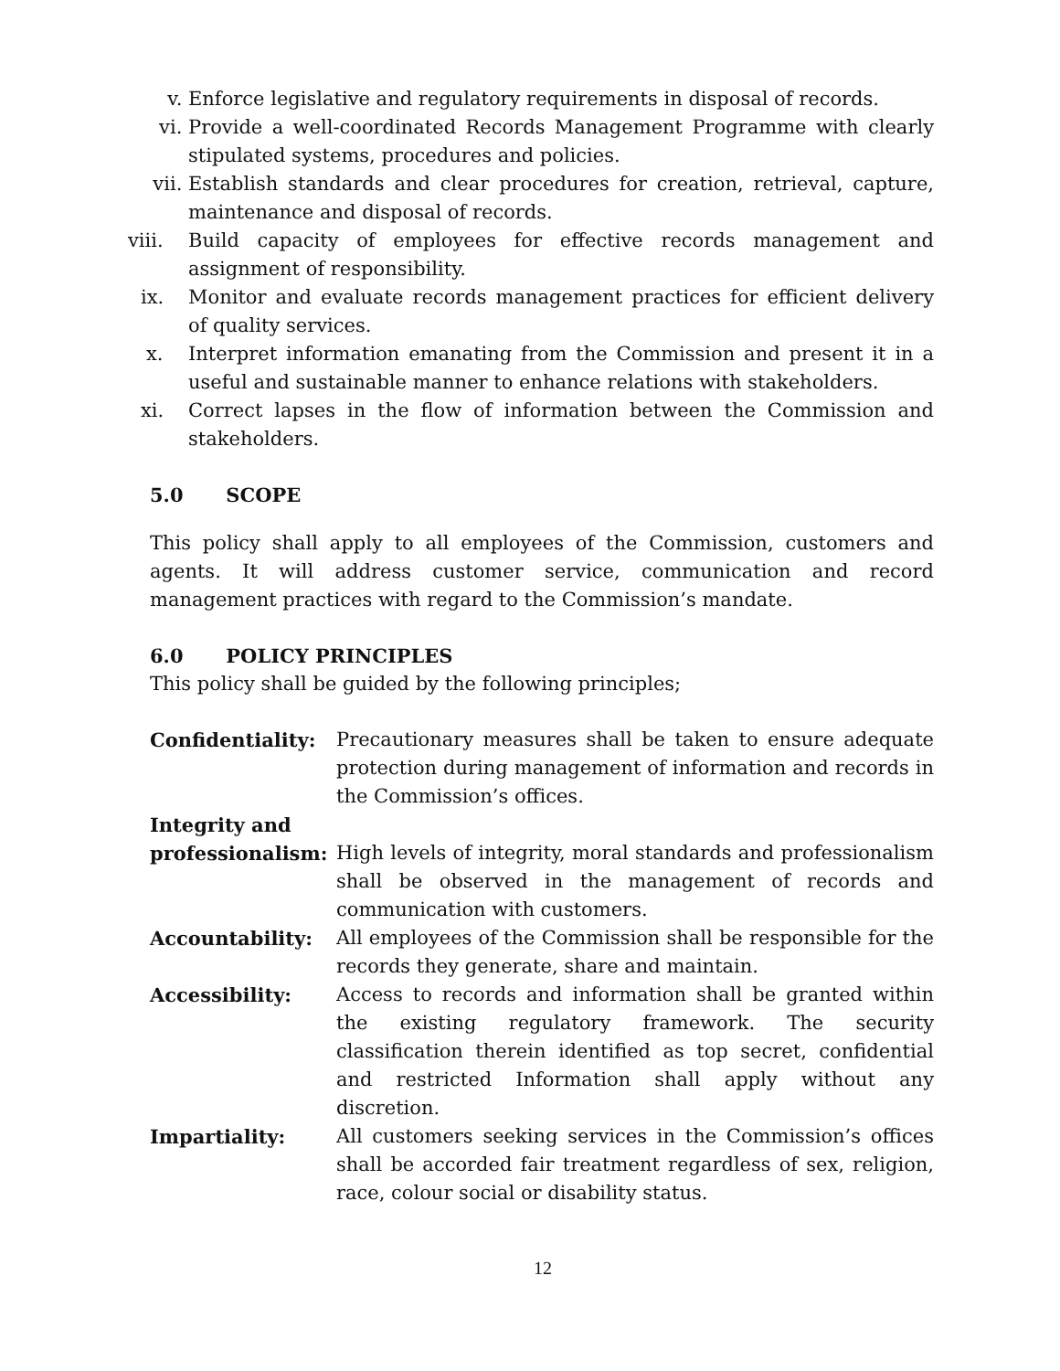v. Enforce legislative and regulatory requirements in disposal of records.
vi. Provide a well-coordinated Records Management Programme with clearly stipulated systems, procedures and policies.
vii.
Establish standards and clear procedures for creation, retrieval, capture, maintenance and disposal of records.
viii. Build capacity of employees for effective records management and assignment of responsibility.
ix. Monitor and evaluate records management practices for efficient delivery of quality services.
x. Interpret information emanating from the Commission and present it in a useful and sustainable manner to enhance relations with stakeholders.
xi. Correct lapses in the flow of information between the Commission and stakeholders.
5.0 SCOPE
This policy shall apply to all employees of the Commission, customers and agents. It will address customer service, communication and record management practices with regard to the Commission’s mandate.
6.0 POLICY PRINCIPLES
This policy shall be guided by the following principles;
Confidentiality: Precautionary measures shall be taken to ensure adequate protection during management of information and records in the Commission’s offices.
Integrity and
professionalism: High levels of integrity, moral standards and professionalism shall be observed in the management of records and communication with customers.
Accountability: All employees of the Commission shall be responsible for the records they generate, share and maintain.
Accessibility: Access to records and information shall be granted within the existing regulatory framework. The security classification therein identified as top secret, confidential and restricted Information shall apply without any discretion.
Impartiality: All customers seeking services in the Commission’s offices shall be accorded fair treatment regardless of sex, religion, race, colour social or disability status.
12